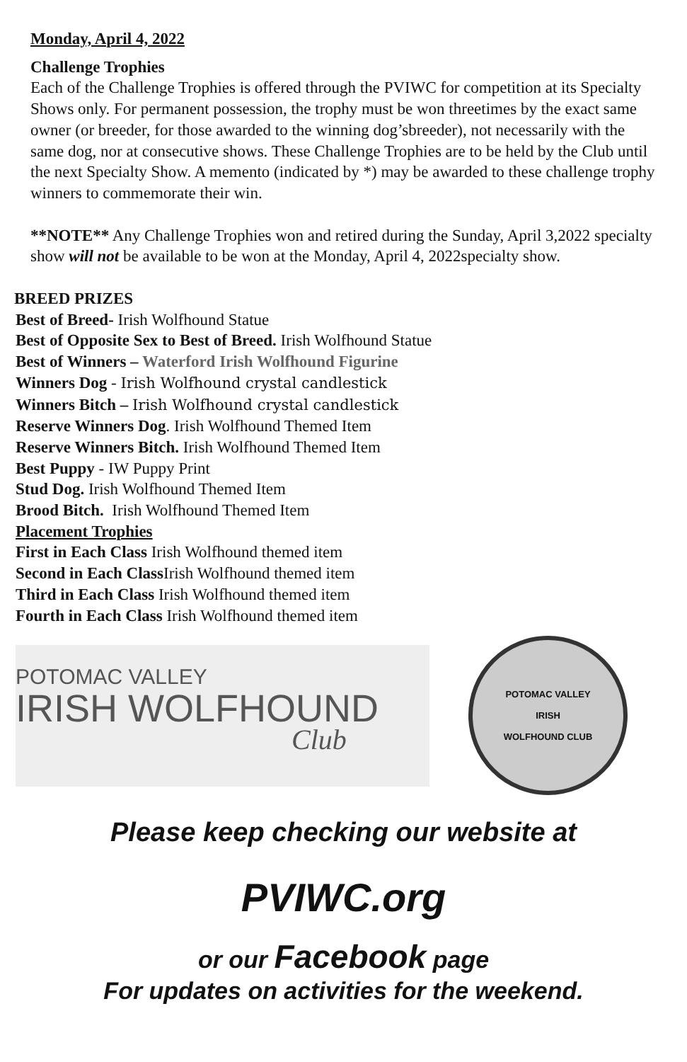Monday, April 4, 2022
Challenge Trophies
Each of the Challenge Trophies is offered through the PVIWC for competition at its Specialty Shows only. For permanent possession, the trophy must be won threetimes by the exact same owner (or breeder, for those awarded to the winning dog’sbreeder), not necessarily with the same dog, nor at consecutive shows. These Challenge Trophies are to be held by the Club until the next Specialty Show. A memento (indicated by *) may be awarded to these challenge trophy winners to commemorate their win.
**NOTE** Any Challenge Trophies won and retired during the Sunday, April 3,2022 specialty show will not be available to be won at the Monday, April 4, 2022specialty show.
BREED PRIZES
Best of Breed- Irish Wolfhound Statue
Best of Opposite Sex to Best of Breed. Irish Wolfhound Statue
Best of Winners – Waterford Irish Wolfhound Figurine
Winners Dog - Irish Wolfhound crystal candlestick
Winners Bitch – Irish Wolfhound crystal candlestick
Reserve Winners Dog. Irish Wolfhound Themed Item
Reserve Winners Bitch. Irish Wolfhound Themed Item
Best Puppy - IW Puppy Print
Stud Dog. Irish Wolfhound Themed Item
Brood Bitch. Irish Wolfhound Themed Item
Placement Trophies
First in Each Class Irish Wolfhound themed item
Second in Each Class Irish Wolfhound themed item
Third in Each Class Irish Wolfhound themed item
Fourth in Each Class Irish Wolfhound themed item
POTOMAC VALLEY
IRISH WOLFHOUND
Club
POTOMAC VALLEY
IRISH
WOLFHOUND CLUB
Please keep checking our website at
PVIWC.org
or our Facebook page
For updates on activities for the weekend.